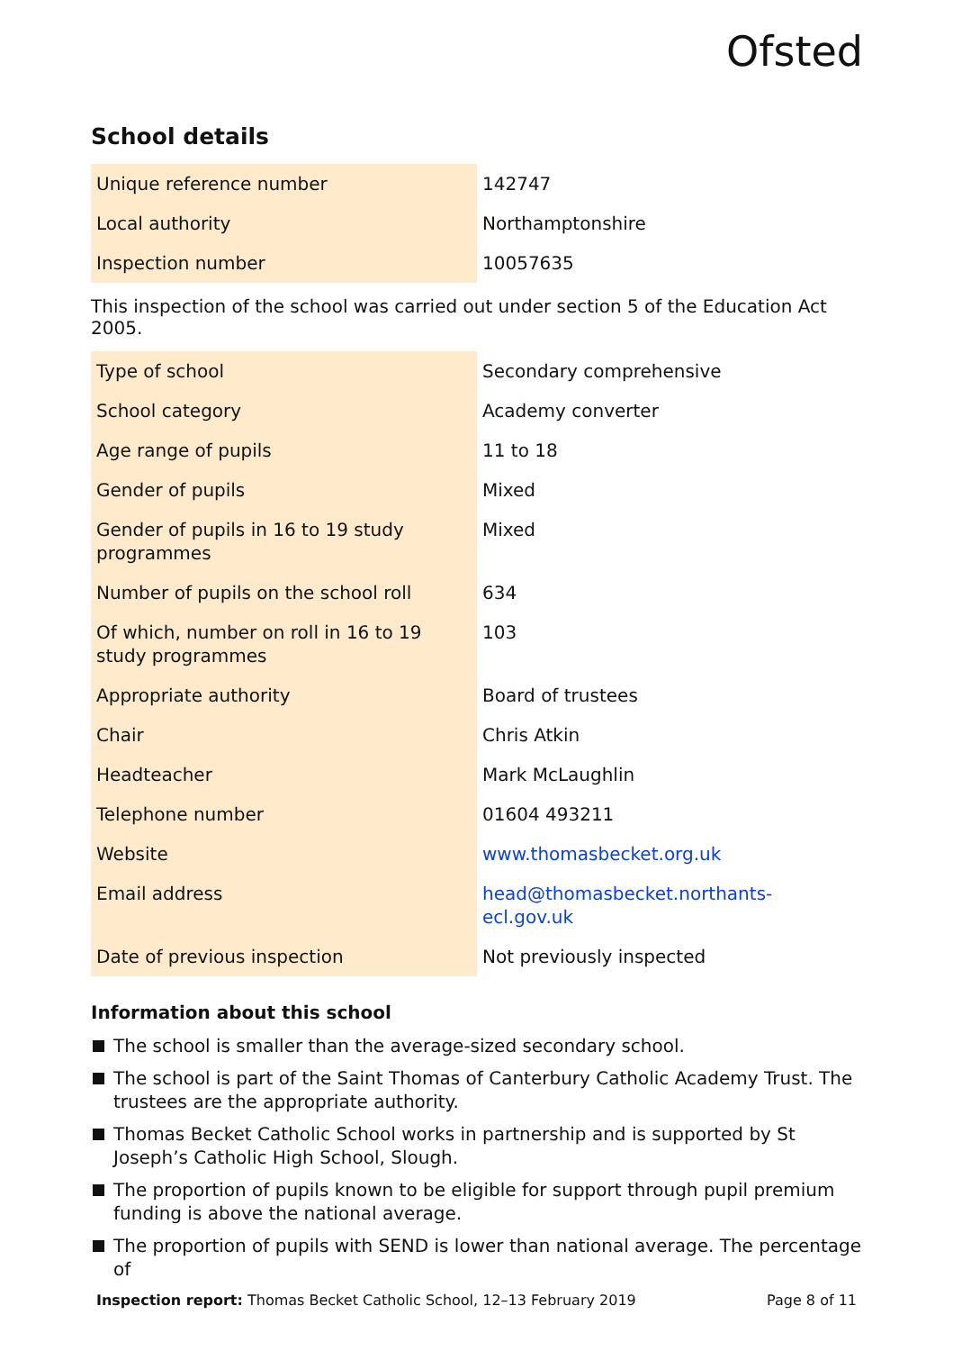Ofsted
School details
| Unique reference number | 142747 |
| Local authority | Northamptonshire |
| Inspection number | 10057635 |
This inspection of the school was carried out under section 5 of the Education Act 2005.
| Type of school | Secondary comprehensive |
| School category | Academy converter |
| Age range of pupils | 11 to 18 |
| Gender of pupils | Mixed |
| Gender of pupils in 16 to 19 study programmes | Mixed |
| Number of pupils on the school roll | 634 |
| Of which, number on roll in 16 to 19 study programmes | 103 |
| Appropriate authority | Board of trustees |
| Chair | Chris Atkin |
| Headteacher | Mark McLaughlin |
| Telephone number | 01604 493211 |
| Website | www.thomasbecket.org.uk |
| Email address | head@thomasbecket.northants-ecl.gov.uk |
| Date of previous inspection | Not previously inspected |
Information about this school
The school is smaller than the average-sized secondary school.
The school is part of the Saint Thomas of Canterbury Catholic Academy Trust. The trustees are the appropriate authority.
Thomas Becket Catholic School works in partnership and is supported by St Joseph’s Catholic High School, Slough.
The proportion of pupils known to be eligible for support through pupil premium funding is above the national average.
The proportion of pupils with SEND is lower than national average. The percentage of
Inspection report: Thomas Becket Catholic School, 12–13 February 2019
Page 8 of 11